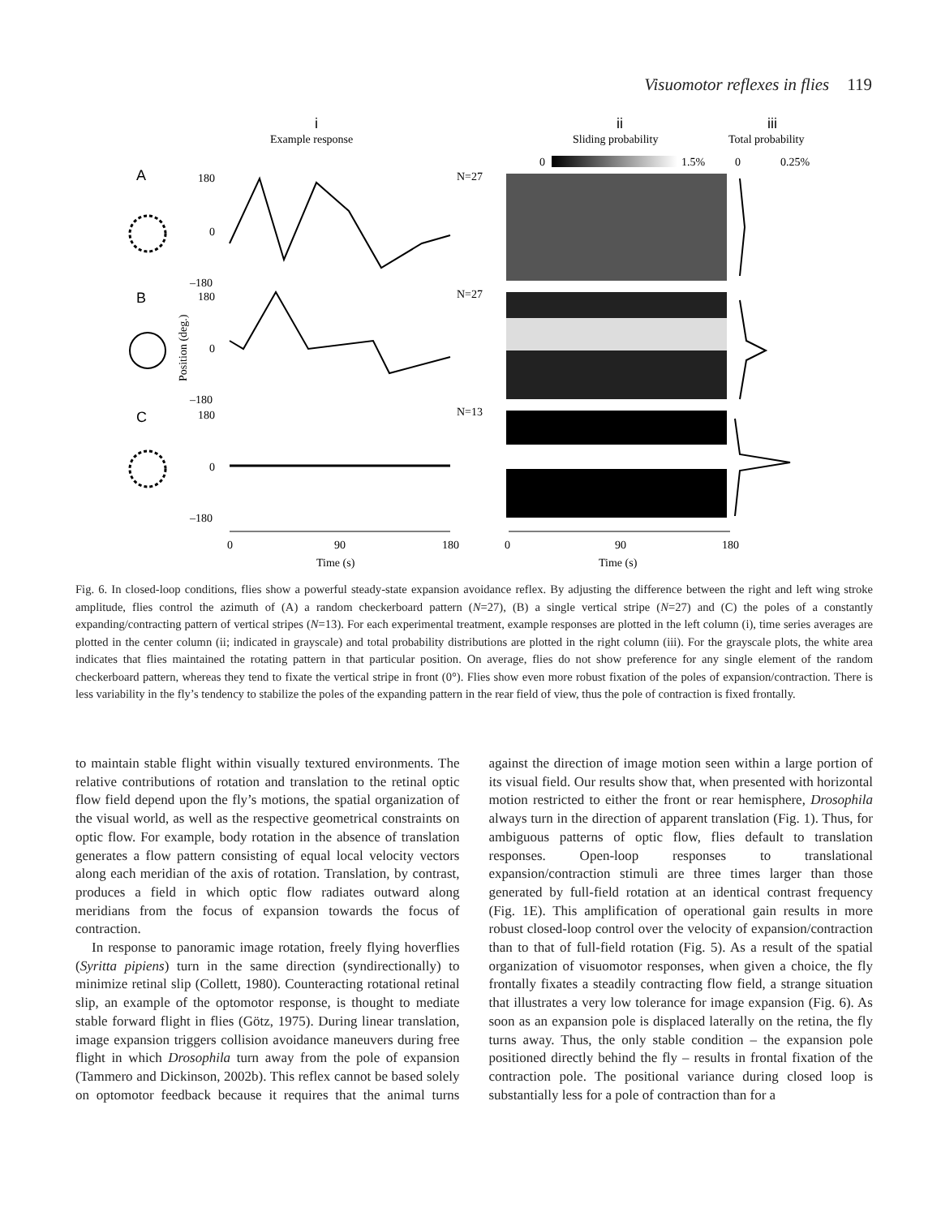Visuomotor reflexes in flies 119
i
Example response
ii
Sliding probability
iii
Total probability
0
1.5%
0
0.25%
A
B
C
180
0
–180
180
0
–180
180
0
–180
Position (deg.)
N=27
N=27
N=13
0
90
180
0
90
180
Time (s)
Time (s)
Fig. 6. In closed-loop conditions, flies show a powerful steady-state expansion avoidance reflex. By adjusting the difference between the right and left wing stroke amplitude, flies control the azimuth of (A) a random checkerboard pattern (N=27), (B) a single vertical stripe (N=27) and (C) the poles of a constantly expanding/contracting pattern of vertical stripes (N=13). For each experimental treatment, example responses are plotted in the left column (i), time series averages are plotted in the center column (ii; indicated in grayscale) and total probability distributions are plotted in the right column (iii). For the grayscale plots, the white area indicates that flies maintained the rotating pattern in that particular position. On average, flies do not show preference for any single element of the random checkerboard pattern, whereas they tend to fixate the vertical stripe in front (0°). Flies show even more robust fixation of the poles of expansion/contraction. There is less variability in the fly’s tendency to stabilize the poles of the expanding pattern in the rear field of view, thus the pole of contraction is fixed frontally.
to maintain stable flight within visually textured environments. The relative contributions of rotation and translation to the retinal optic flow field depend upon the fly’s motions, the spatial organization of the visual world, as well as the respective geometrical constraints on optic flow. For example, body rotation in the absence of translation generates a flow pattern consisting of equal local velocity vectors along each meridian of the axis of rotation. Translation, by contrast, produces a field in which optic flow radiates outward along meridians from the focus of expansion towards the focus of contraction.
In response to panoramic image rotation, freely flying hoverflies (Syritta pipiens) turn in the same direction (syndirectionally) to minimize retinal slip (Collett, 1980). Counteracting rotational retinal slip, an example of the optomotor response, is thought to mediate stable forward flight in flies (Götz, 1975). During linear translation, image expansion triggers collision avoidance maneuvers during free flight in which Drosophila turn away from the pole of expansion (Tammero and Dickinson, 2002b). This reflex cannot be based solely on optomotor feedback because it requires that the animal turns against the direction of image motion seen within a large portion of its visual field. Our results show that, when presented with horizontal motion restricted to either the front or rear hemisphere, Drosophila always turn in the direction of apparent translation (Fig. 1). Thus, for ambiguous patterns of optic flow, flies default to translation responses. Open-loop responses to translational expansion/contraction stimuli are three times larger than those generated by full-field rotation at an identical contrast frequency (Fig. 1E). This amplification of operational gain results in more robust closed-loop control over the velocity of expansion/contraction than to that of full-field rotation (Fig. 5). As a result of the spatial organization of visuomotor responses, when given a choice, the fly frontally fixates a steadily contracting flow field, a strange situation that illustrates a very low tolerance for image expansion (Fig. 6). As soon as an expansion pole is displaced laterally on the retina, the fly turns away. Thus, the only stable condition – the expansion pole positioned directly behind the fly – results in frontal fixation of the contraction pole. The positional variance during closed loop is substantially less for a pole of contraction than for a